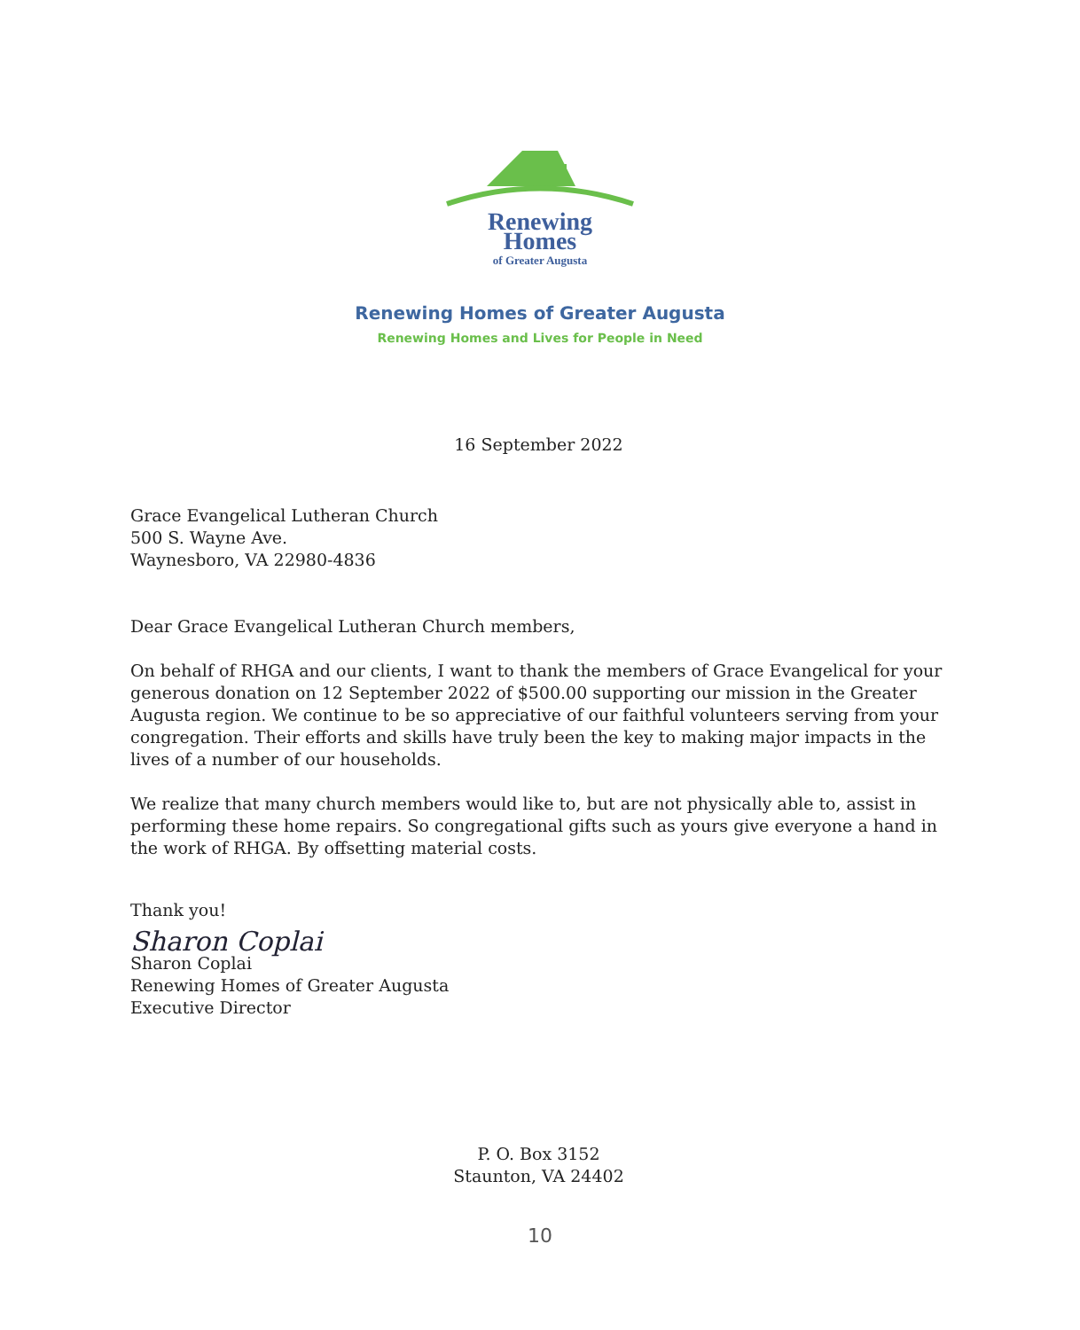Renewing
Homes
of Greater Augusta
Renewing Homes of Greater Augusta
Renewing Homes and Lives for People in Need
16 September 2022
Grace Evangelical Lutheran Church
500 S. Wayne Ave.
Waynesboro, VA 22980-4836
Dear Grace Evangelical Lutheran Church members,
On behalf of RHGA and our clients, I want to thank the members of Grace Evangelical for your generous donation on 12 September 2022 of $500.00 supporting our mission in the Greater Augusta region. We continue to be so appreciative of our faithful volunteers serving from your congregation. Their efforts and skills have truly been the key to making major impacts in the lives of a number of our households.
We realize that many church members would like to, but are not physically able to, assist in performing these home repairs. So congregational gifts such as yours give everyone a hand in the work of RHGA. By offsetting material costs.
Thank you!
Sharon Coplai
Sharon Coplai
Renewing Homes of Greater Augusta
Executive Director
P. O. Box 3152
Staunton, VA 24402
10